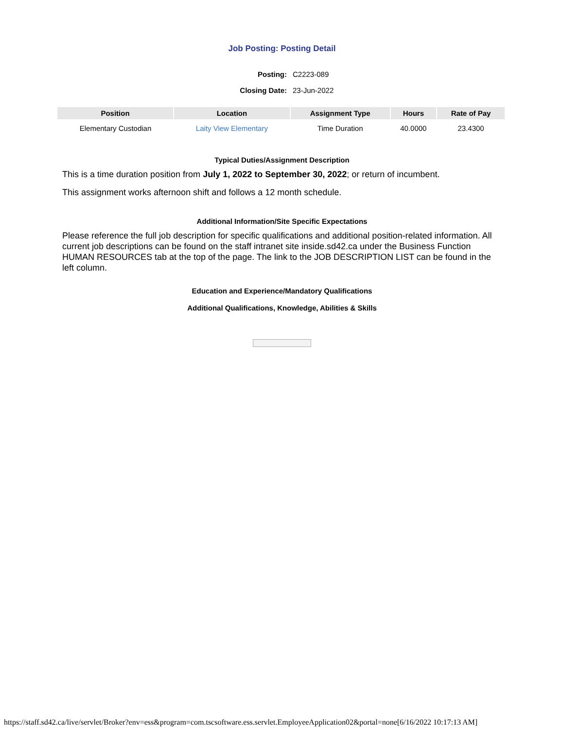Job Posting: Posting Detail
Posting: C2223-089
Closing Date: 23-Jun-2022
| Position | Location | Assignment Type | Hours | Rate of Pay |
| --- | --- | --- | --- | --- |
| Elementary Custodian | Laity View Elementary | Time Duration | 40.0000 | 23.4300 |
Typical Duties/Assignment Description
This is a time duration position from July 1, 2022 to September 30, 2022; or return of incumbent.
This assignment works afternoon shift and follows a 12 month schedule.
Additional Information/Site Specific Expectations
Please reference the full job description for specific qualifications and additional position-related information. All current job descriptions can be found on the staff intranet site inside.sd42.ca under the Business Function HUMAN RESOURCES tab at the top of the page. The link to the JOB DESCRIPTION LIST can be found in the left column.
Education and Experience/Mandatory Qualifications
Additional Qualifications, Knowledge, Abilities & Skills
https://staff.sd42.ca/live/servlet/Broker?env=ess&program=com.tscsoftware.ess.servlet.EmployeeApplication02&portal=none[6/16/2022 10:17:13 AM]